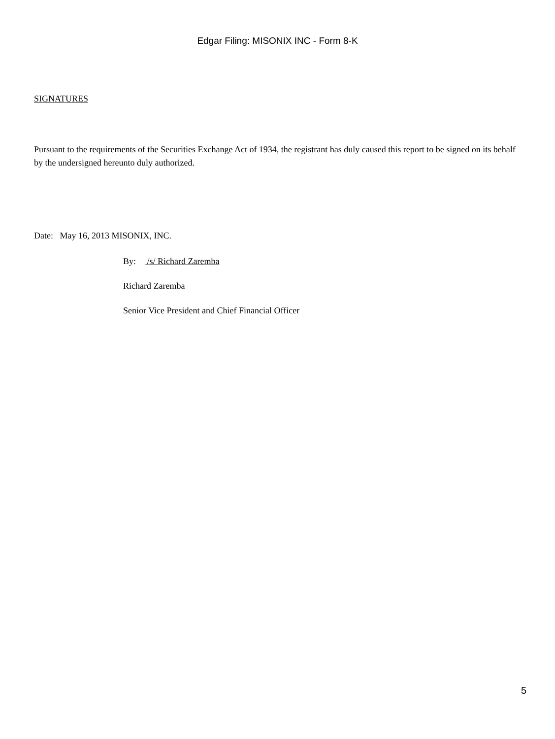Edgar Filing: MISONIX INC - Form 8-K
SIGNATURES
Pursuant to the requirements of the Securities Exchange Act of 1934, the registrant has duly caused this report to be signed on its behalf by the undersigned hereunto duly authorized.
Date: May 16, 2013 MISONIX, INC.
By: /s/ Richard Zaremba
Richard Zaremba
Senior Vice President and Chief Financial Officer
5